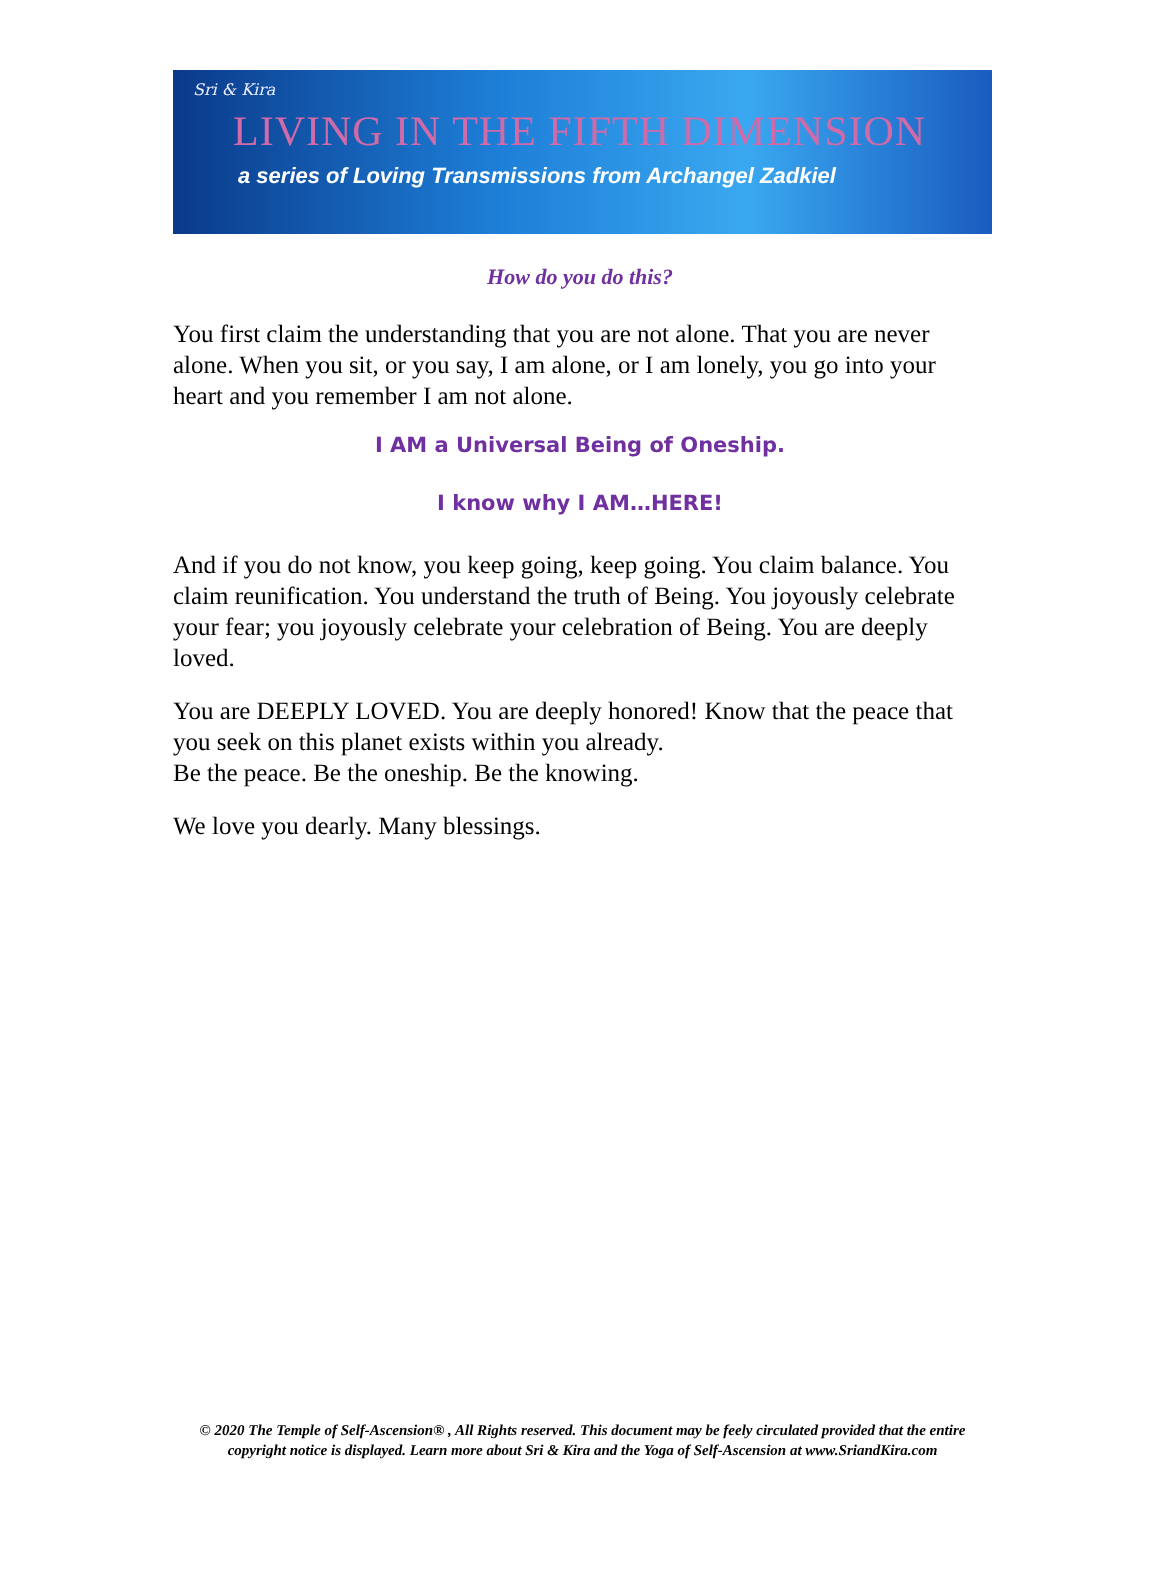Sri & Kira
LIVING IN THE FIFTH DIMENSION
a series of Loving Transmissions from Archangel Zadkiel
How do you do this?
You first claim the understanding that you are not alone. That you are never alone. When you sit, or you say, I am alone, or I am lonely, you go into your heart and you remember I am not alone.
I AM a Universal Being of Oneship.
I know why I AM…HERE!
And if you do not know, you keep going, keep going. You claim balance. You claim reunification. You understand the truth of Being. You joyously celebrate your fear; you joyously celebrate your celebration of Being. You are deeply loved.
You are DEEPLY LOVED. You are deeply honored! Know that the peace that you seek on this planet exists within you already.
Be the peace. Be the oneship. Be the knowing.
We love you dearly. Many blessings.
© 2020 The Temple of Self-Ascension® , All Rights reserved. This document may be feely circulated provided that the entire copyright notice is displayed. Learn more about Sri & Kira and the Yoga of Self-Ascension at www.SriandKira.com